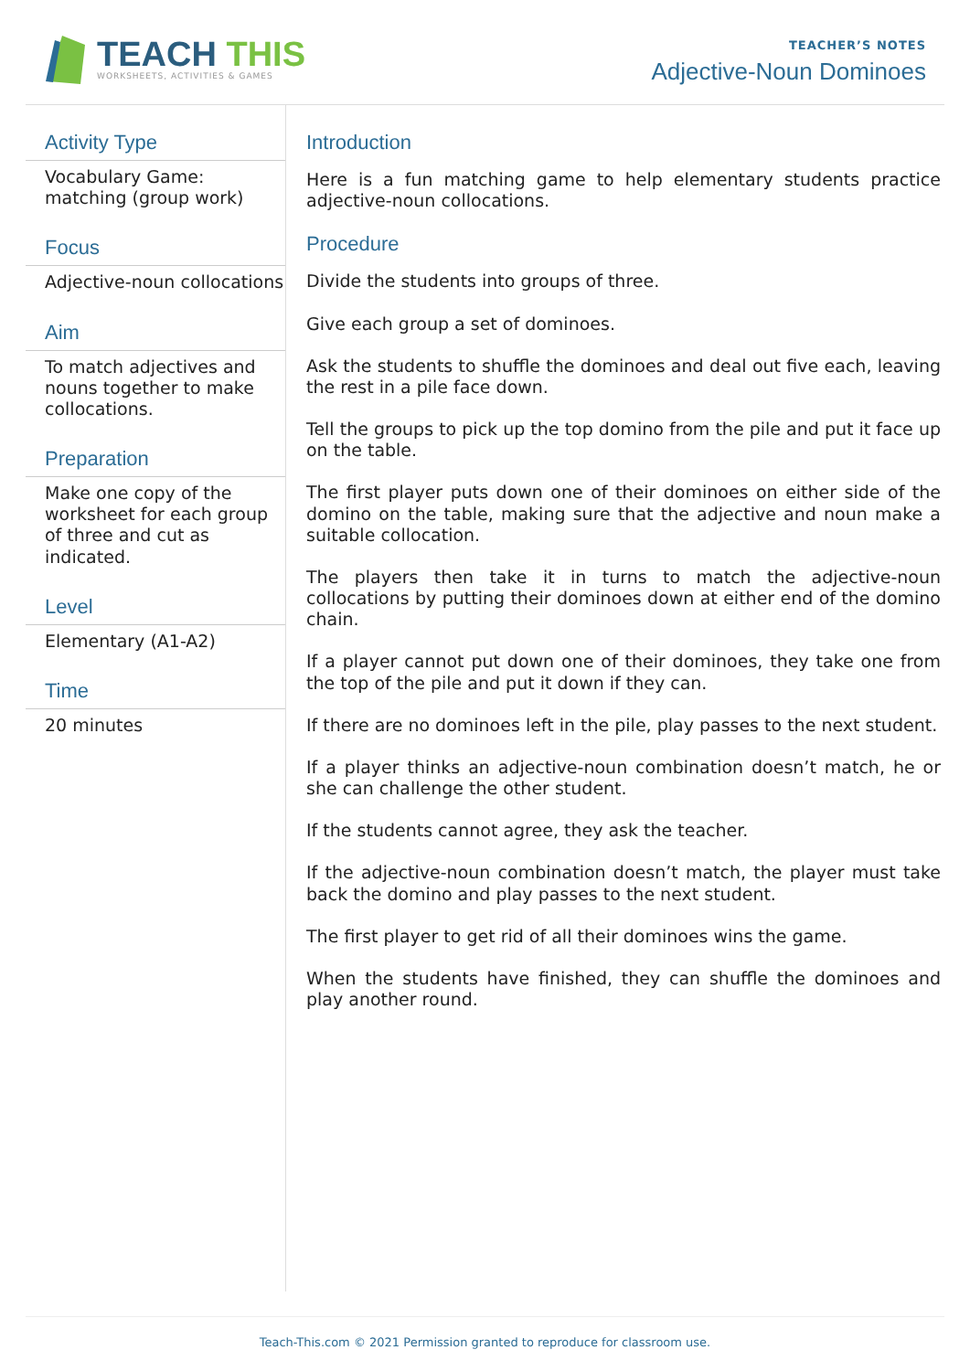TEACH THIS
WORKSHEETS, ACTIVITIES & GAMES
TEACHER’S NOTES
Adjective-Noun Dominoes
Activity Type
Vocabulary Game: matching (group work)
Focus
Adjective-noun collocations
Aim
To match adjectives and nouns together to make collocations.
Preparation
Make one copy of the worksheet for each group of three and cut as indicated.
Level
Elementary (A1-A2)
Time
20 minutes
Introduction
Here is a fun matching game to help elementary students practice adjective-noun collocations.
Procedure
Divide the students into groups of three.
Give each group a set of dominoes.
Ask the students to shuffle the dominoes and deal out five each, leaving the rest in a pile face down.
Tell the groups to pick up the top domino from the pile and put it face up on the table.
The first player puts down one of their dominoes on either side of the domino on the table, making sure that the adjective and noun make a suitable collocation.
The players then take it in turns to match the adjective-noun collocations by putting their dominoes down at either end of the domino chain.
If a player cannot put down one of their dominoes, they take one from the top of the pile and put it down if they can.
If there are no dominoes left in the pile, play passes to the next student.
If a player thinks an adjective-noun combination doesn’t match, he or she can challenge the other student.
If the students cannot agree, they ask the teacher.
If the adjective-noun combination doesn’t match, the player must take back the domino and play passes to the next student.
The first player to get rid of all their dominoes wins the game.
When the students have finished, they can shuffle the dominoes and play another round.
Teach-This.com © 2021 Permission granted to reproduce for classroom use.